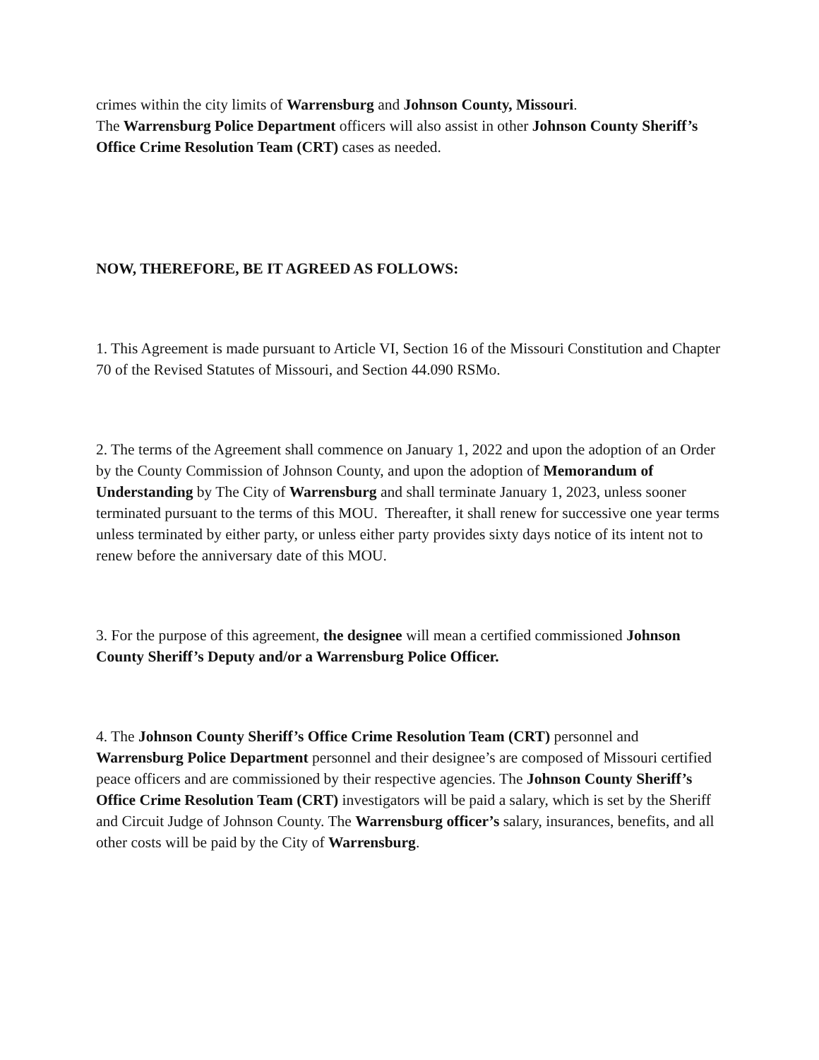crimes within the city limits of Warrensburg and Johnson County, Missouri.
The Warrensburg Police Department officers will also assist in other Johnson County Sheriff’s Office Crime Resolution Team (CRT) cases as needed.
NOW, THEREFORE, BE IT AGREED AS FOLLOWS:
1. This Agreement is made pursuant to Article VI, Section 16 of the Missouri Constitution and Chapter 70 of the Revised Statutes of Missouri, and Section 44.090 RSMo.
2. The terms of the Agreement shall commence on January 1, 2022 and upon the adoption of an Order by the County Commission of Johnson County, and upon the adoption of Memorandum of Understanding by The City of Warrensburg and shall terminate January 1, 2023, unless sooner terminated pursuant to the terms of this MOU. Thereafter, it shall renew for successive one year terms unless terminated by either party, or unless either party provides sixty days notice of its intent not to renew before the anniversary date of this MOU.
3. For the purpose of this agreement, the designee will mean a certified commissioned Johnson County Sheriff’s Deputy and/or a Warrensburg Police Officer.
4. The Johnson County Sheriff’s Office Crime Resolution Team (CRT) personnel and Warrensburg Police Department personnel and their designee’s are composed of Missouri certified peace officers and are commissioned by their respective agencies. The Johnson County Sheriff’s Office Crime Resolution Team (CRT) investigators will be paid a salary, which is set by the Sheriff and Circuit Judge of Johnson County. The Warrensburg officer’s salary, insurances, benefits, and all other costs will be paid by the City of Warrensburg.